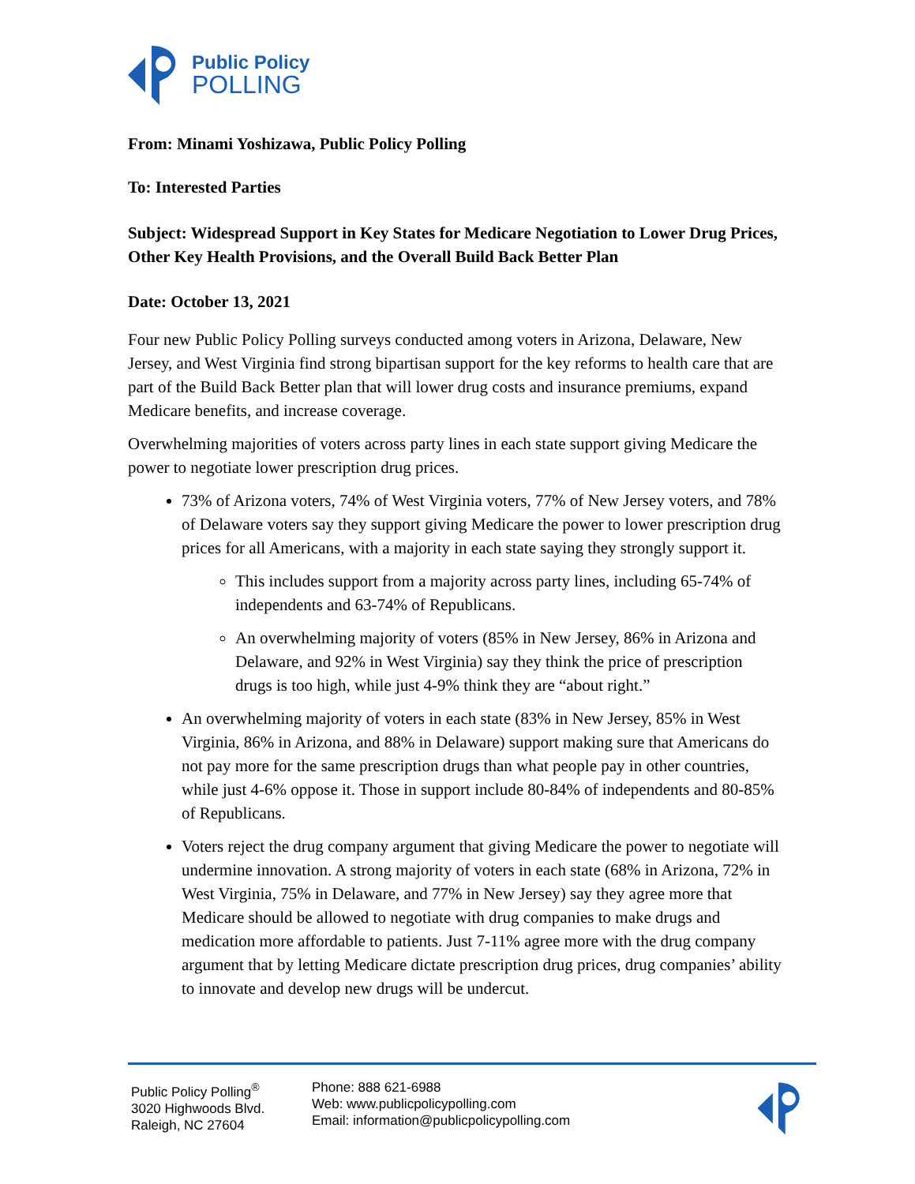Public Policy
POLLING
From: Minami Yoshizawa, Public Policy Polling
To: Interested Parties
Subject: Widespread Support in Key States for Medicare Negotiation to Lower Drug Prices, Other Key Health Provisions, and the Overall Build Back Better Plan
Date: October 13, 2021
Four new Public Policy Polling surveys conducted among voters in Arizona, Delaware, New Jersey, and West Virginia find strong bipartisan support for the key reforms to health care that are part of the Build Back Better plan that will lower drug costs and insurance premiums, expand Medicare benefits, and increase coverage.
Overwhelming majorities of voters across party lines in each state support giving Medicare the power to negotiate lower prescription drug prices.
73% of Arizona voters, 74% of West Virginia voters, 77% of New Jersey voters, and 78% of Delaware voters say they support giving Medicare the power to lower prescription drug prices for all Americans, with a majority in each state saying they strongly support it.
This includes support from a majority across party lines, including 65-74% of independents and 63-74% of Republicans.
An overwhelming majority of voters (85% in New Jersey, 86% in Arizona and Delaware, and 92% in West Virginia) say they think the price of prescription drugs is too high, while just 4-9% think they are “about right.”
An overwhelming majority of voters in each state (83% in New Jersey, 85% in West Virginia, 86% in Arizona, and 88% in Delaware) support making sure that Americans do not pay more for the same prescription drugs than what people pay in other countries, while just 4-6% oppose it. Those in support include 80-84% of independents and 80-85% of Republicans.
Voters reject the drug company argument that giving Medicare the power to negotiate will undermine innovation. A strong majority of voters in each state (68% in Arizona, 72% in West Virginia, 75% in Delaware, and 77% in New Jersey) say they agree more that Medicare should be allowed to negotiate with drug companies to make drugs and medication more affordable to patients. Just 7-11% agree more with the drug company argument that by letting Medicare dictate prescription drug prices, drug companies’ ability to innovate and develop new drugs will be undercut.
Public Policy Polling<sup>®</sup>
3020 Highwoods Blvd.
Raleigh, NC 27604
Phone: 888 621-6988
Web: www.publicpolicypolling.com
Email: information@publicpolicypolling.com